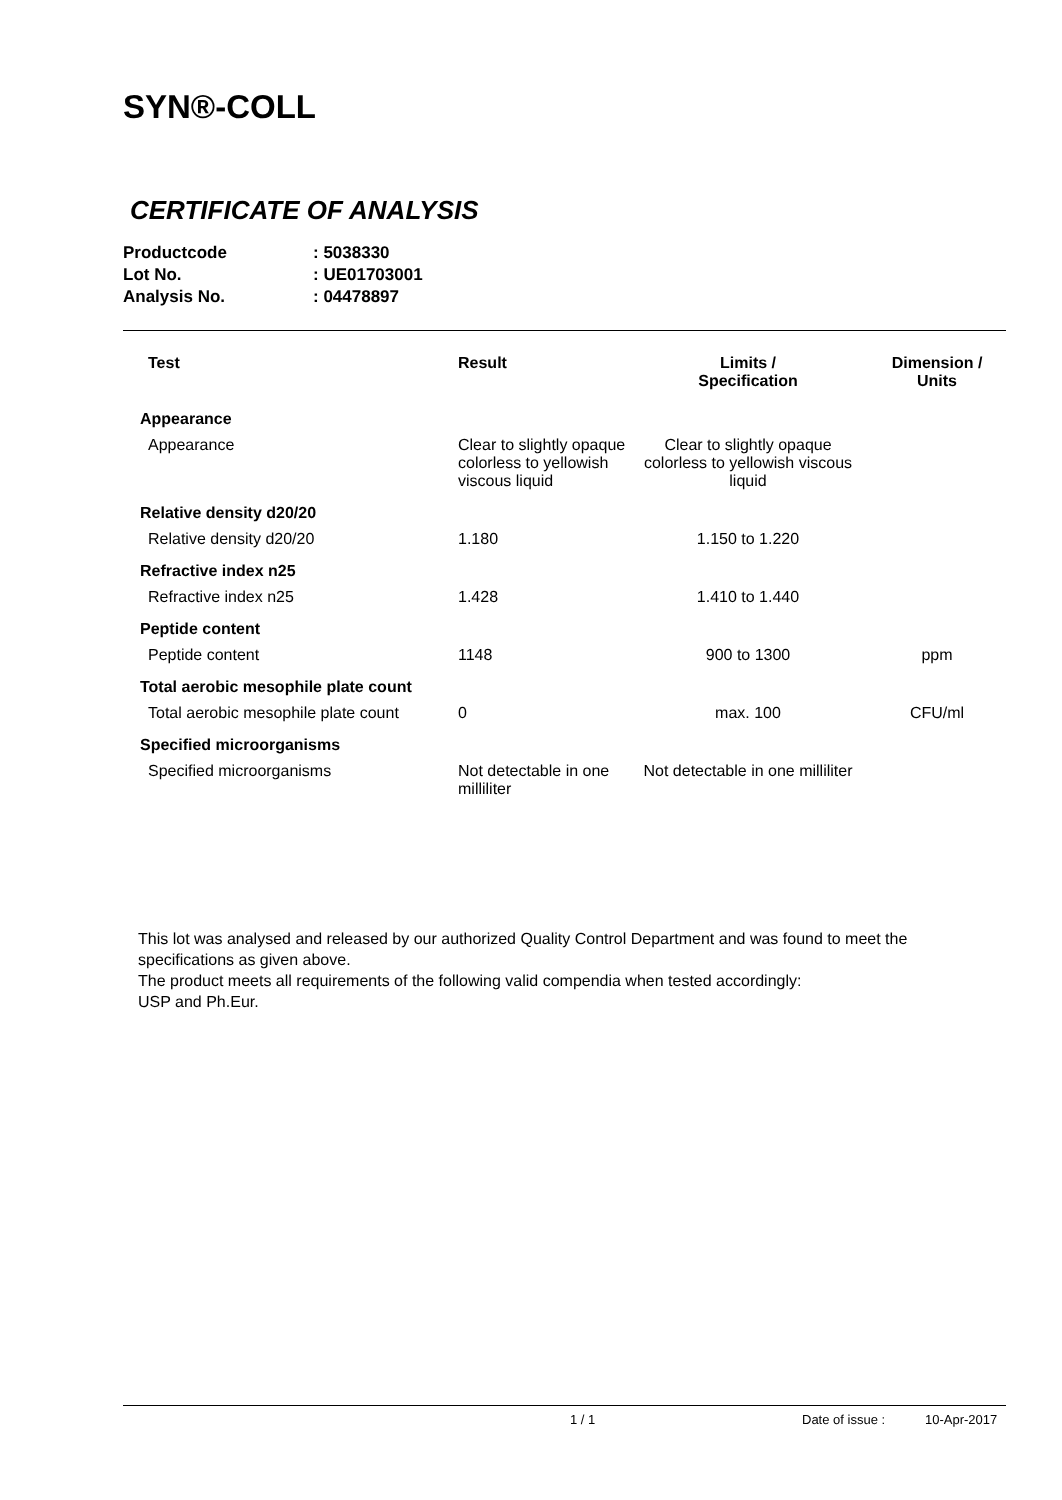SYN®-COLL
CERTIFICATE OF ANALYSIS
| Productcode | : 5038330 |
| Lot No. | : UE01703001 |
| Analysis No. | : 04478897 |
| Test | Result | Limits / Specification | Dimension / Units |
| --- | --- | --- | --- |
| Appearance | | | |
| Appearance | Clear to slightly opaque colorless to yellowish viscous liquid | Clear to slightly opaque colorless to yellowish viscous liquid | |
| Relative density d20/20 | | | |
| Relative density d20/20 | 1.180 | 1.150 to 1.220 | |
| Refractive index n25 | | | |
| Refractive index n25 | 1.428 | 1.410 to 1.440 | |
| Peptide content | | | |
| Peptide content | 1148 | 900 to 1300 | ppm |
| Total aerobic mesophile plate count | | | |
| Total aerobic mesophile plate count | 0 | max. 100 | CFU/ml |
| Specified microorganisms | | | |
| Specified microorganisms | Not detectable in one milliliter | Not detectable in one milliliter | |
This lot was analysed and released by our authorized Quality Control Department and was found to meet the specifications as given above.
The product meets all requirements of the following valid compendia when tested accordingly:
USP and Ph.Eur.
1 / 1 Date of issue : 10-Apr-2017